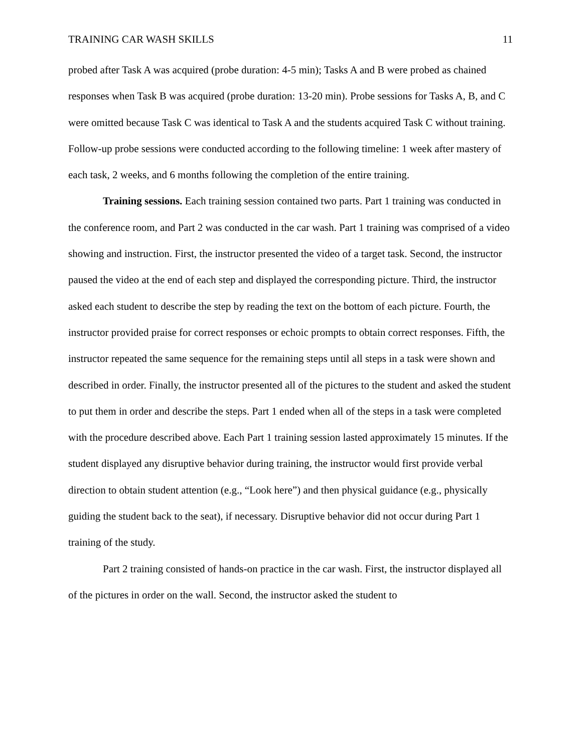TRAINING CAR WASH SKILLS 11
probed after Task A was acquired (probe duration: 4-5 min); Tasks A and B were probed as chained responses when Task B was acquired (probe duration: 13-20 min). Probe sessions for Tasks A, B, and C were omitted because Task C was identical to Task A and the students acquired Task C without training. Follow-up probe sessions were conducted according to the following timeline: 1 week after mastery of each task, 2 weeks, and 6 months following the completion of the entire training.
Training sessions. Each training session contained two parts. Part 1 training was conducted in the conference room, and Part 2 was conducted in the car wash. Part 1 training was comprised of a video showing and instruction. First, the instructor presented the video of a target task. Second, the instructor paused the video at the end of each step and displayed the corresponding picture. Third, the instructor asked each student to describe the step by reading the text on the bottom of each picture. Fourth, the instructor provided praise for correct responses or echoic prompts to obtain correct responses. Fifth, the instructor repeated the same sequence for the remaining steps until all steps in a task were shown and described in order. Finally, the instructor presented all of the pictures to the student and asked the student to put them in order and describe the steps. Part 1 ended when all of the steps in a task were completed with the procedure described above. Each Part 1 training session lasted approximately 15 minutes. If the student displayed any disruptive behavior during training, the instructor would first provide verbal direction to obtain student attention (e.g., “Look here”) and then physical guidance (e.g., physically guiding the student back to the seat), if necessary. Disruptive behavior did not occur during Part 1 training of the study.
Part 2 training consisted of hands-on practice in the car wash. First, the instructor displayed all of the pictures in order on the wall. Second, the instructor asked the student to